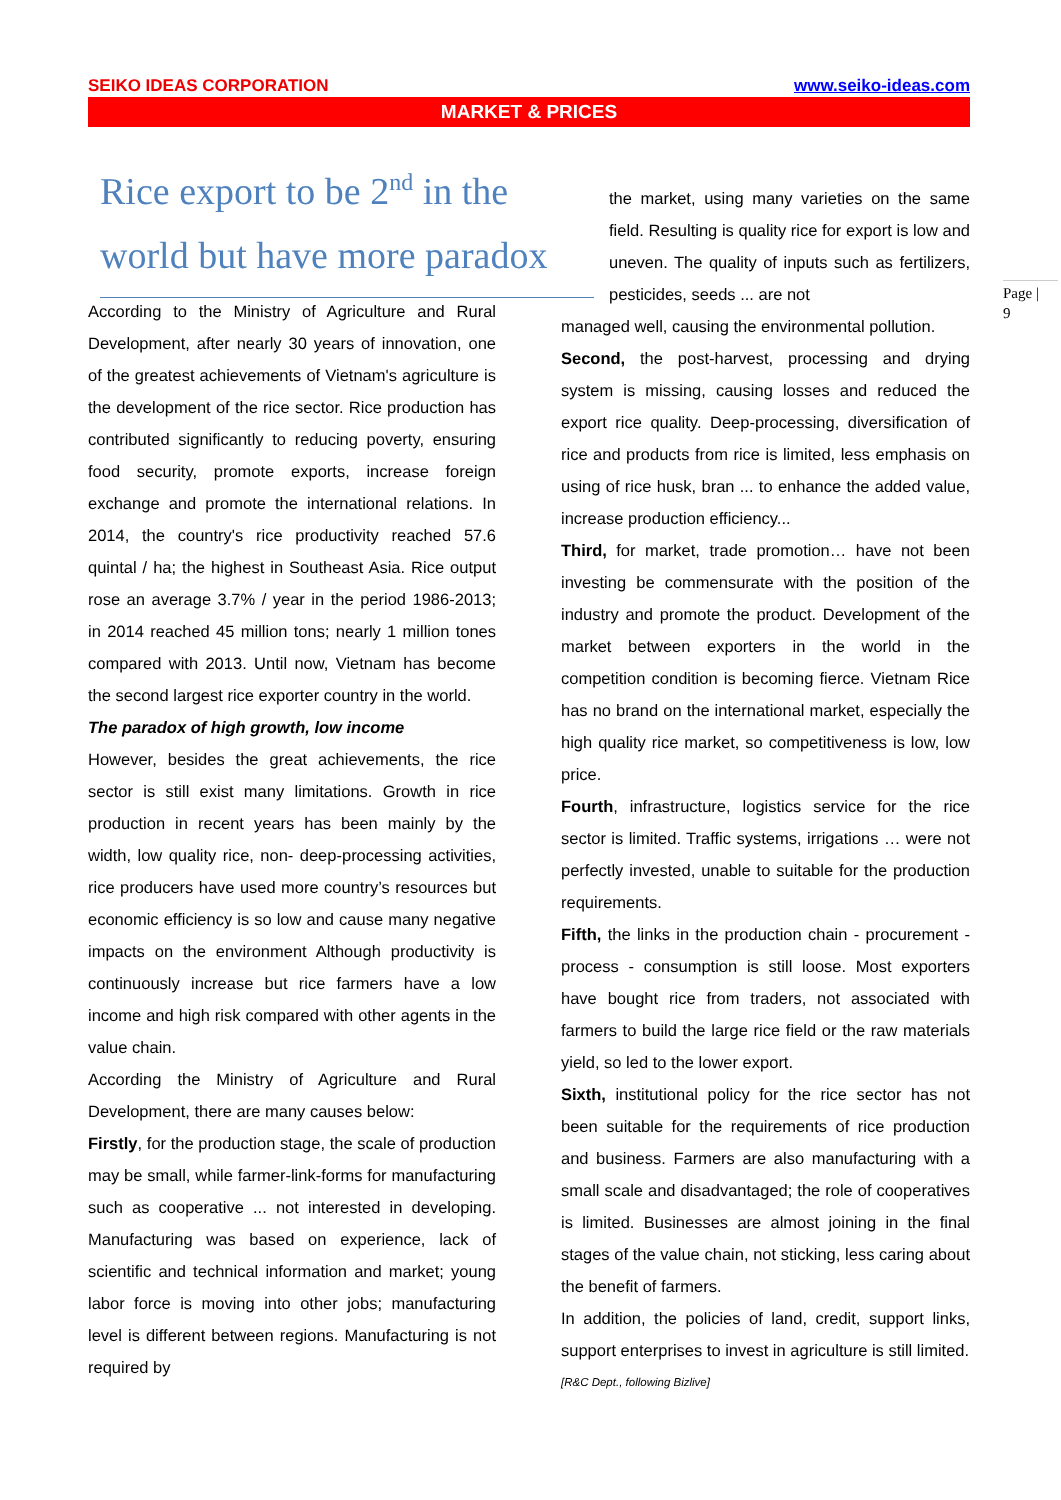SEIKO IDEAS CORPORATION www.seiko-ideas.com
MARKET & PRICES
Rice export to be 2<sup>nd</sup> in the world but have more paradox
According to the Ministry of Agriculture and Rural Development, after nearly 30 years of innovation, one of the greatest achievements of Vietnam's agriculture is the development of the rice sector. Rice production has contributed significantly to reducing poverty, ensuring food security, promote exports, increase foreign exchange and promote the international relations. In 2014, the country's rice productivity reached 57.6 quintal / ha; the highest in Southeast Asia. Rice output rose an average 3.7% / year in the period 1986-2013; in 2014 reached 45 million tons; nearly 1 million tones compared with 2013. Until now, Vietnam has become the second largest rice exporter country in the world.
The paradox of high growth, low income
However, besides the great achievements, the rice sector is still exist many limitations. Growth in rice production in recent years has been mainly by the width, low quality rice, non- deep-processing activities, rice producers have used more country’s resources but economic efficiency is so low and cause many negative impacts on the environment Although productivity is continuously increase but rice farmers have a low income and high risk compared with other agents in the value chain.
According the Ministry of Agriculture and Rural Development, there are many causes below:
Firstly, for the production stage, the scale of production may be small, while farmer-link-forms for manufacturing such as cooperative ... not interested in developing. Manufacturing was based on experience, lack of scientific and technical information and market; young labor force is moving into other jobs; manufacturing level is different between regions. Manufacturing is not required by
the market, using many varieties on the same field. Resulting is quality rice for export is low and uneven. The quality of inputs such as fertilizers, pesticides, seeds ... are not
managed well, causing the environmental pollution.
Second, the post-harvest, processing and drying system is missing, causing losses and reduced the export rice quality. Deep-processing, diversification of rice and products from rice is limited, less emphasis on using of rice husk, bran ... to enhance the added value, increase production efficiency...
Third, for market, trade promotion… have not been investing be commensurate with the position of the industry and promote the product. Development of the market between exporters in the world in the competition condition is becoming fierce. Vietnam Rice has no brand on the international market, especially the high quality rice market, so competitiveness is low, low price.
Fourth, infrastructure, logistics service for the rice sector is limited. Traffic systems, irrigations … were not perfectly invested, unable to suitable for the production requirements.
Fifth, the links in the production chain - procurement - process - consumption is still loose. Most exporters have bought rice from traders, not associated with farmers to build the large rice field or the raw materials yield, so led to the lower export.
Sixth, institutional policy for the rice sector has not been suitable for the requirements of rice production and business. Farmers are also manufacturing with a small scale and disadvantaged; the role of cooperatives is limited. Businesses are almost joining in the final stages of the value chain, not sticking, less caring about the benefit of farmers.
In addition, the policies of land, credit, support links, support enterprises to invest in agriculture is still limited.
[R&C Dept., following Bizlive]
Page |
9